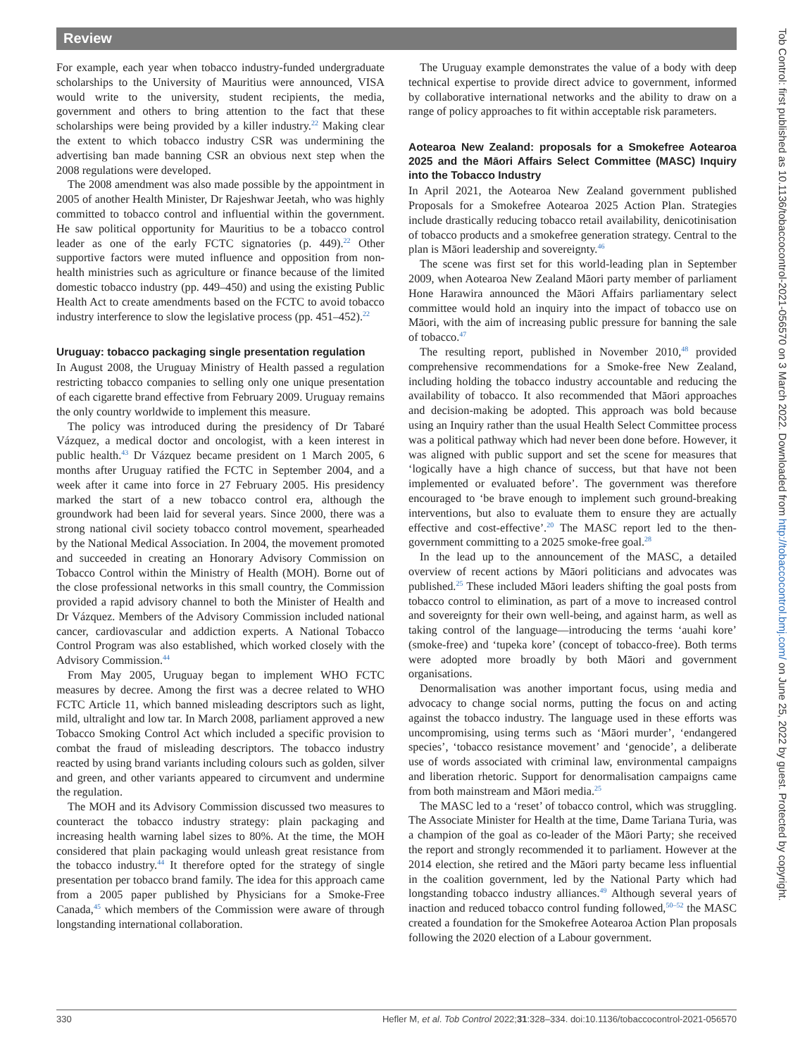Review
For example, each year when tobacco industry-funded undergraduate scholarships to the University of Mauritius were announced, VISA would write to the university, student recipients, the media, government and others to bring attention to the fact that these scholarships were being provided by a killer industry.<sup>22</sup> Making clear the extent to which tobacco industry CSR was undermining the advertising ban made banning CSR an obvious next step when the 2008 regulations were developed.
The 2008 amendment was also made possible by the appointment in 2005 of another Health Minister, Dr Rajeshwar Jeetah, who was highly committed to tobacco control and influential within the government. He saw political opportunity for Mauritius to be a tobacco control leader as one of the early FCTC signatories (p. 449).<sup>22</sup> Other supportive factors were muted influence and opposition from non-health ministries such as agriculture or finance because of the limited domestic tobacco industry (pp. 449–450) and using the existing Public Health Act to create amendments based on the FCTC to avoid tobacco industry interference to slow the legislative process (pp. 451–452).<sup>22</sup>
Uruguay: tobacco packaging single presentation regulation
In August 2008, the Uruguay Ministry of Health passed a regulation restricting tobacco companies to selling only one unique presentation of each cigarette brand effective from February 2009. Uruguay remains the only country worldwide to implement this measure.
The policy was introduced during the presidency of Dr Tabaré Vázquez, a medical doctor and oncologist, with a keen interest in public health.<sup>43</sup> Dr Vázquez became president on 1 March 2005, 6 months after Uruguay ratified the FCTC in September 2004, and a week after it came into force in 27 February 2005. His presidency marked the start of a new tobacco control era, although the groundwork had been laid for several years. Since 2000, there was a strong national civil society tobacco control movement, spearheaded by the National Medical Association. In 2004, the movement promoted and succeeded in creating an Honorary Advisory Commission on Tobacco Control within the Ministry of Health (MOH). Borne out of the close professional networks in this small country, the Commission provided a rapid advisory channel to both the Minister of Health and Dr Vázquez. Members of the Advisory Commission included national cancer, cardiovascular and addiction experts. A National Tobacco Control Program was also established, which worked closely with the Advisory Commission.<sup>44</sup>
From May 2005, Uruguay began to implement WHO FCTC measures by decree. Among the first was a decree related to WHO FCTC Article 11, which banned misleading descriptors such as light, mild, ultralight and low tar. In March 2008, parliament approved a new Tobacco Smoking Control Act which included a specific provision to combat the fraud of misleading descriptors. The tobacco industry reacted by using brand variants including colours such as golden, silver and green, and other variants appeared to circumvent and undermine the regulation.
The MOH and its Advisory Commission discussed two measures to counteract the tobacco industry strategy: plain packaging and increasing health warning label sizes to 80%. At the time, the MOH considered that plain packaging would unleash great resistance from the tobacco industry.<sup>44</sup> It therefore opted for the strategy of single presentation per tobacco brand family. The idea for this approach came from a 2005 paper published by Physicians for a Smoke-Free Canada,<sup>45</sup> which members of the Commission were aware of through longstanding international collaboration.
The Uruguay example demonstrates the value of a body with deep technical expertise to provide direct advice to government, informed by collaborative international networks and the ability to draw on a range of policy approaches to fit within acceptable risk parameters.
Aotearoa New Zealand: proposals for a Smokefree Aotearoa 2025 and the Māori Affairs Select Committee (MASC) Inquiry into the Tobacco Industry
In April 2021, the Aotearoa New Zealand government published Proposals for a Smokefree Aotearoa 2025 Action Plan. Strategies include drastically reducing tobacco retail availability, denicotinisation of tobacco products and a smokefree generation strategy. Central to the plan is Māori leadership and sovereignty.<sup>46</sup>
The scene was first set for this world-leading plan in September 2009, when Aotearoa New Zealand Māori party member of parliament Hone Harawira announced the Māori Affairs parliamentary select committee would hold an inquiry into the impact of tobacco use on Māori, with the aim of increasing public pressure for banning the sale of tobacco.<sup>47</sup>
The resulting report, published in November 2010,<sup>48</sup> provided comprehensive recommendations for a Smoke-free New Zealand, including holding the tobacco industry accountable and reducing the availability of tobacco. It also recommended that Māori approaches and decision-making be adopted. This approach was bold because using an Inquiry rather than the usual Health Select Committee process was a political pathway which had never been done before. However, it was aligned with public support and set the scene for measures that ‘logically have a high chance of success, but that have not been implemented or evaluated before’. The government was therefore encouraged to ‘be brave enough to implement such ground-breaking interventions, but also to evaluate them to ensure they are actually effective and cost-effective’.<sup>20</sup> The MASC report led to the then-government committing to a 2025 smoke-free goal.<sup>28</sup>
In the lead up to the announcement of the MASC, a detailed overview of recent actions by Māori politicians and advocates was published.<sup>25</sup> These included Māori leaders shifting the goal posts from tobacco control to elimination, as part of a move to increased control and sovereignty for their own well-being, and against harm, as well as taking control of the language—introducing the terms ‘auahi kore’ (smoke-free) and ‘tupeka kore’ (concept of tobacco-free). Both terms were adopted more broadly by both Māori and government organisations.
Denormalisation was another important focus, using media and advocacy to change social norms, putting the focus on and acting against the tobacco industry. The language used in these efforts was uncompromising, using terms such as ‘Māori murder’, ‘endangered species’, ‘tobacco resistance movement’ and ‘genocide’, a deliberate use of words associated with criminal law, environmental campaigns and liberation rhetoric. Support for denormalisation campaigns came from both mainstream and Māori media.<sup>25</sup>
The MASC led to a ‘reset’ of tobacco control, which was struggling. The Associate Minister for Health at the time, Dame Tariana Turia, was a champion of the goal as co-leader of the Māori Party; she received the report and strongly recommended it to parliament. However at the 2014 election, she retired and the Māori party became less influential in the coalition government, led by the National Party which had longstanding tobacco industry alliances.<sup>49</sup> Although several years of inaction and reduced tobacco control funding followed,<sup>50–52</sup> the MASC created a foundation for the Smokefree Aotearoa Action Plan proposals following the 2020 election of a Labour government.
330 Hefler M, et al. Tob Control 2022;31:328–334. doi:10.1136/tobaccocontrol-2021-056570
Tob Control: first published as 10.1136/tobaccocontrol-2021-056570 on 3 March 2022. Downloaded from http://tobaccocontrol.bmj.com/ on June 25, 2022 by guest. Protected by copyright.